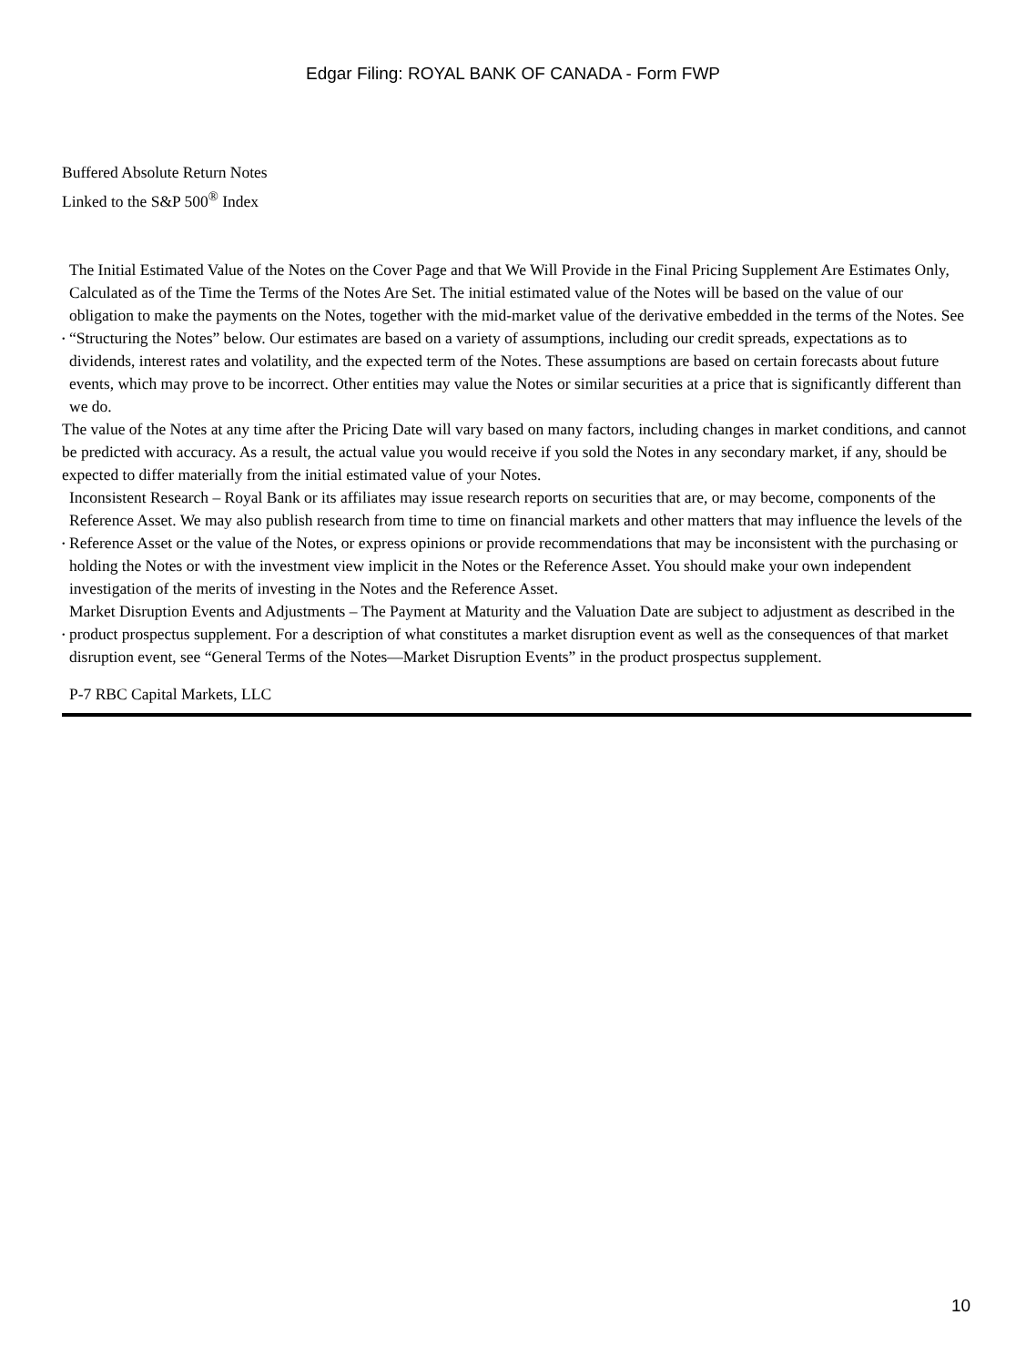Edgar Filing: ROYAL BANK OF CANADA - Form FWP
Buffered Absolute Return Notes
Linked to the S&P 500<sup>®</sup> Index
• The Initial Estimated Value of the Notes on the Cover Page and that We Will Provide in the Final Pricing Supplement Are Estimates Only, Calculated as of the Time the Terms of the Notes Are Set. The initial estimated value of the Notes will be based on the value of our obligation to make the payments on the Notes, together with the mid-market value of the derivative embedded in the terms of the Notes. See “Structuring the Notes” below. Our estimates are based on a variety of assumptions, including our credit spreads, expectations as to dividends, interest rates and volatility, and the expected term of the Notes. These assumptions are based on certain forecasts about future events, which may prove to be incorrect. Other entities may value the Notes or similar securities at a price that is significantly different than we do.
The value of the Notes at any time after the Pricing Date will vary based on many factors, including changes in market conditions, and cannot be predicted with accuracy. As a result, the actual value you would receive if you sold the Notes in any secondary market, if any, should be expected to differ materially from the initial estimated value of your Notes.
• Inconsistent Research – Royal Bank or its affiliates may issue research reports on securities that are, or may become, components of the Reference Asset. We may also publish research from time to time on financial markets and other matters that may influence the levels of the Reference Asset or the value of the Notes, or express opinions or provide recommendations that may be inconsistent with the purchasing or holding the Notes or with the investment view implicit in the Notes or the Reference Asset. You should make your own independent investigation of the merits of investing in the Notes and the Reference Asset.
• Market Disruption Events and Adjustments – The Payment at Maturity and the Valuation Date are subject to adjustment as described in the product prospectus supplement. For a description of what constitutes a market disruption event as well as the consequences of that market disruption event, see “General Terms of the Notes—Market Disruption Events” in the product prospectus supplement.
P-7 RBC Capital Markets, LLC
10